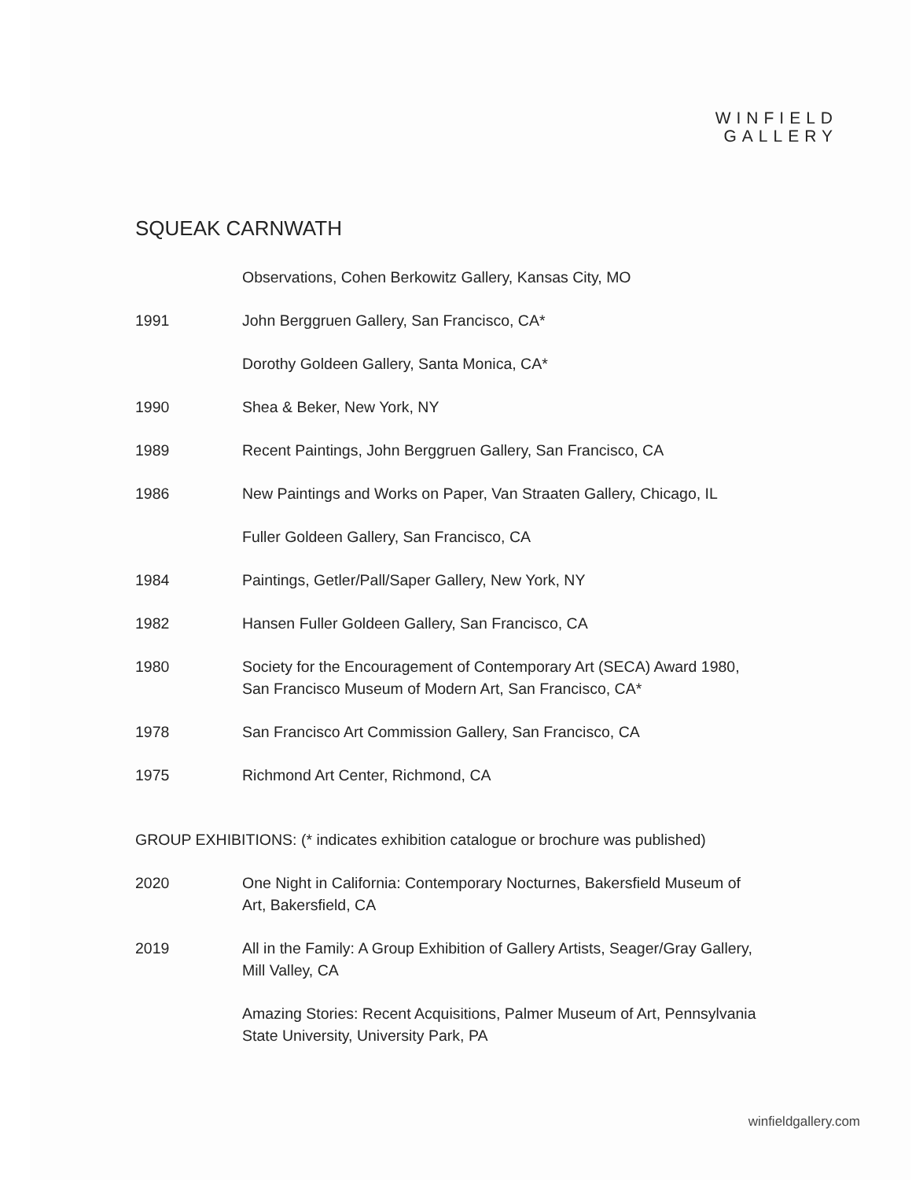WINFIELD
GALLERY
SQUEAK CARNWATH
Observations, Cohen Berkowitz Gallery, Kansas City, MO
1991 John Berggruen Gallery, San Francisco, CA*
Dorothy Goldeen Gallery, Santa Monica, CA*
1990 Shea & Beker, New York, NY
1989 Recent Paintings, John Berggruen Gallery, San Francisco, CA
1986 New Paintings and Works on Paper, Van Straaten Gallery, Chicago, IL
Fuller Goldeen Gallery, San Francisco, CA
1984 Paintings, Getler/Pall/Saper Gallery, New York, NY
1982 Hansen Fuller Goldeen Gallery, San Francisco, CA
1980 Society for the Encouragement of Contemporary Art (SECA) Award 1980,
San Francisco Museum of Modern Art, San Francisco, CA*
1978 San Francisco Art Commission Gallery, San Francisco, CA
1975 Richmond Art Center, Richmond, CA
GROUP EXHIBITIONS: (* indicates exhibition catalogue or brochure was published)
2020 One Night in California: Contemporary Nocturnes, Bakersfield Museum of
Art, Bakersfield, CA
2019 All in the Family: A Group Exhibition of Gallery Artists, Seager/Gray Gallery,
Mill Valley, CA
Amazing Stories: Recent Acquisitions, Palmer Museum of Art, Pennsylvania
State University, University Park, PA
winfieldgallery.com